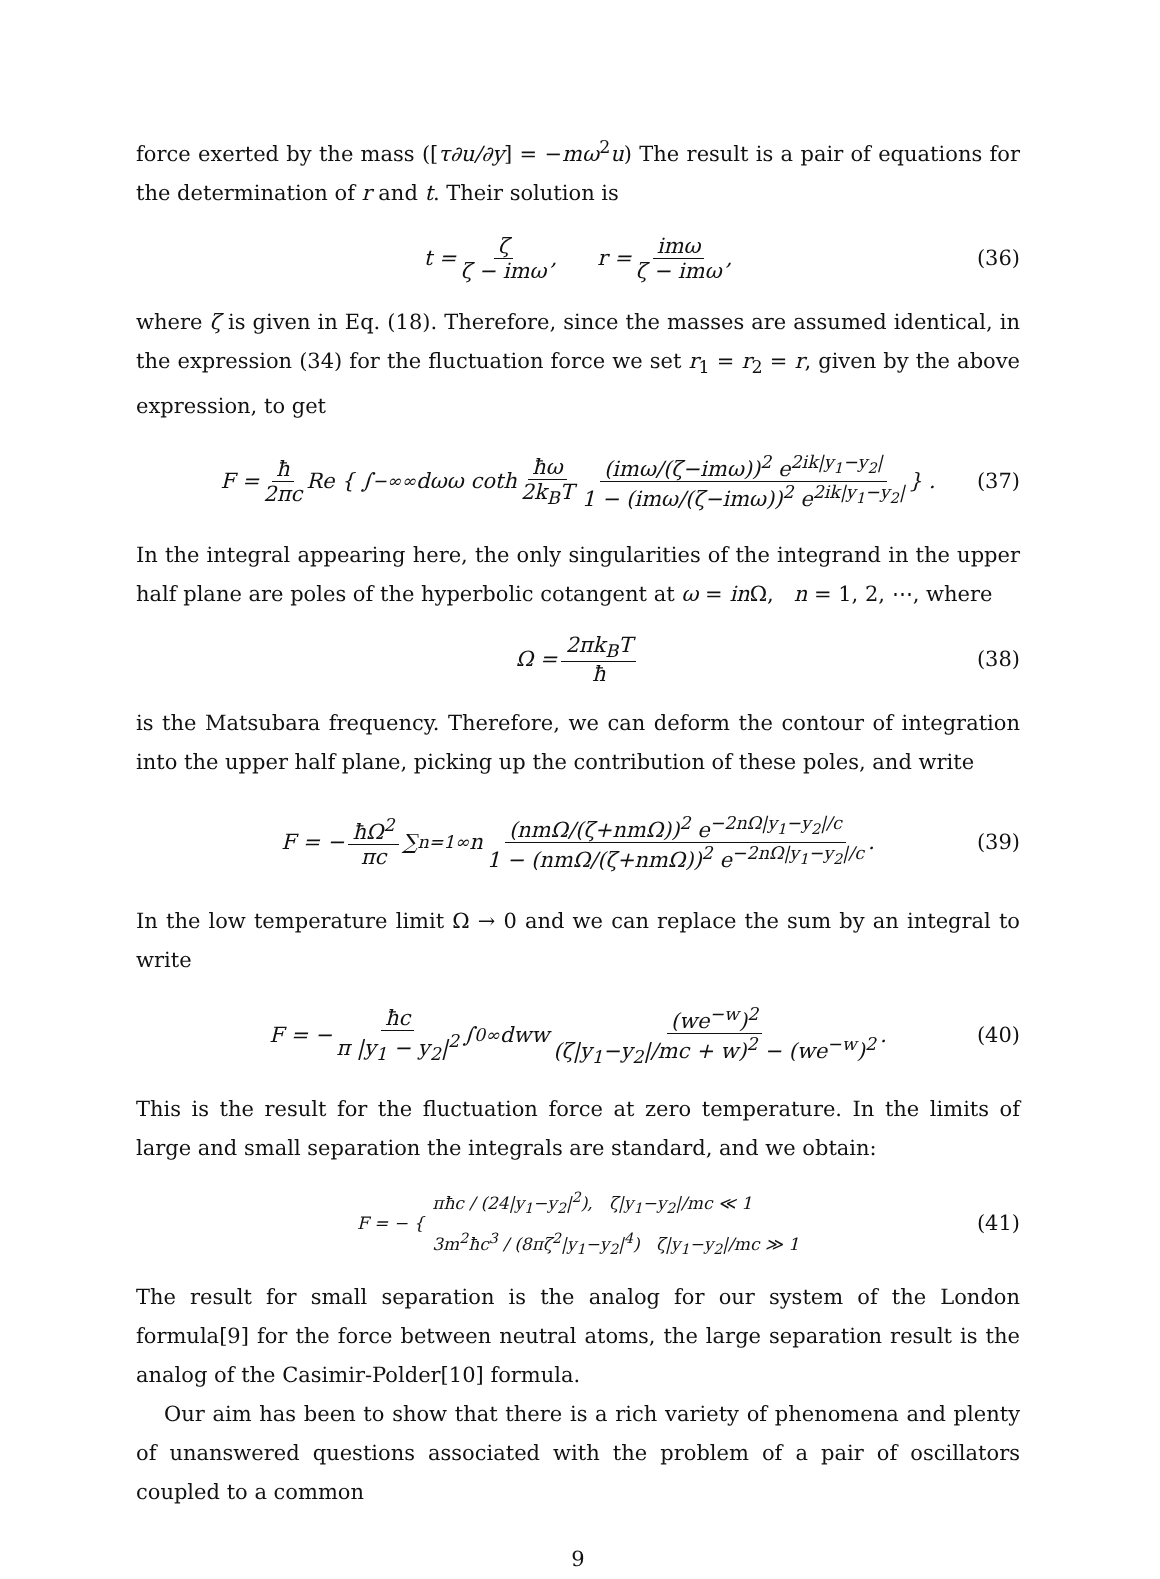force exerted by the mass ([τ∂u/∂y] = −mω<sup>2</sup>u) The result is a pair of equations for the determination of r and t. Their solution is
t = ζ ζ − imω, r = imω ζ − imω, (36)
where ζ is given in Eq. (18). Therefore, since the masses are assumed identical, in the expression (34) for the fluctuation force we set r<sub>1</sub> = r<sub>2</sub> = r, given by the above expression, to get
F = ħ 2πc Re { ∫<sub>−∞</sub><sup>∞</sup> dωω coth ħω 2k<sub>B</sub>T (imω/(ζ−imω))<sup>2</sup> e<sup>2ik|y<sub>1</sub>−y<sub>2</sub>|</sup> 1 − (imω/(ζ−imω))<sup>2</sup> e<sup>2ik|y<sub>1</sub>−y<sub>2</sub>|</sup> } . (37)
In the integral appearing here, the only singularities of the integrand in the upper half plane are poles of the hyperbolic cotangent at ω = in Ω, n = 1, 2, ⋯, where
Ω = 2πk<sub>B</sub>T ħ (38)
is the Matsubara frequency. Therefore, we can deform the contour of integration into the upper half plane, picking up the contribution of these poles, and write
F = − ħΩ<sup>2</sup> πc ∑<sub>n=1</sub><sup>∞</sup> n (nmΩ/(ζ+nmΩ))<sup>2</sup> e<sup>−2nΩ|y<sub>1</sub>−y<sub>2</sub>|/c</sup> 1 − (nmΩ/(ζ+nmΩ))<sup>2</sup> e<sup>−2nΩ|y<sub>1</sub>−y<sub>2</sub>|/c</sup>. (39)
In the low temperature limit Ω → 0 and we can replace the sum by an integral to write
F = − ħc π |y<sub>1</sub> − y<sub>2</sub>|<sup>2</sup> ∫<sub>0</sub><sup>∞</sup> dww (we<sup>−w</sup>)<sup>2</sup> (ζ|y<sub>1</sub>−y<sub>2</sub>|/mc + w)<sup>2</sup> − (we<sup>−w</sup>)<sup>2</sup>. (40)
This is the result for the fluctuation force at zero temperature. In the limits of large and small separation the integrals are standard, and we obtain:
F = − { πħc / (24|y<sub>1</sub>−y<sub>2</sub>|<sup>2</sup>), ζ|y<sub>1</sub>−y<sub>2</sub>|/mc ≪ 1
3m<sup>2</sup>ħc<sup>3</sup> / (8πζ<sup>2</sup>|y<sub>1</sub>−y<sub>2</sub>|<sup>4</sup>) ζ|y<sub>1</sub>−y<sub>2</sub>|/mc ≫ 1 (41)
The result for small separation is the analog for our system of the London formula[9] for the force between neutral atoms, the large separation result is the analog of the Casimir-Polder[10] formula.
Our aim has been to show that there is a rich variety of phenomena and plenty of unanswered questions associated with the problem of a pair of oscillators coupled to a common
9